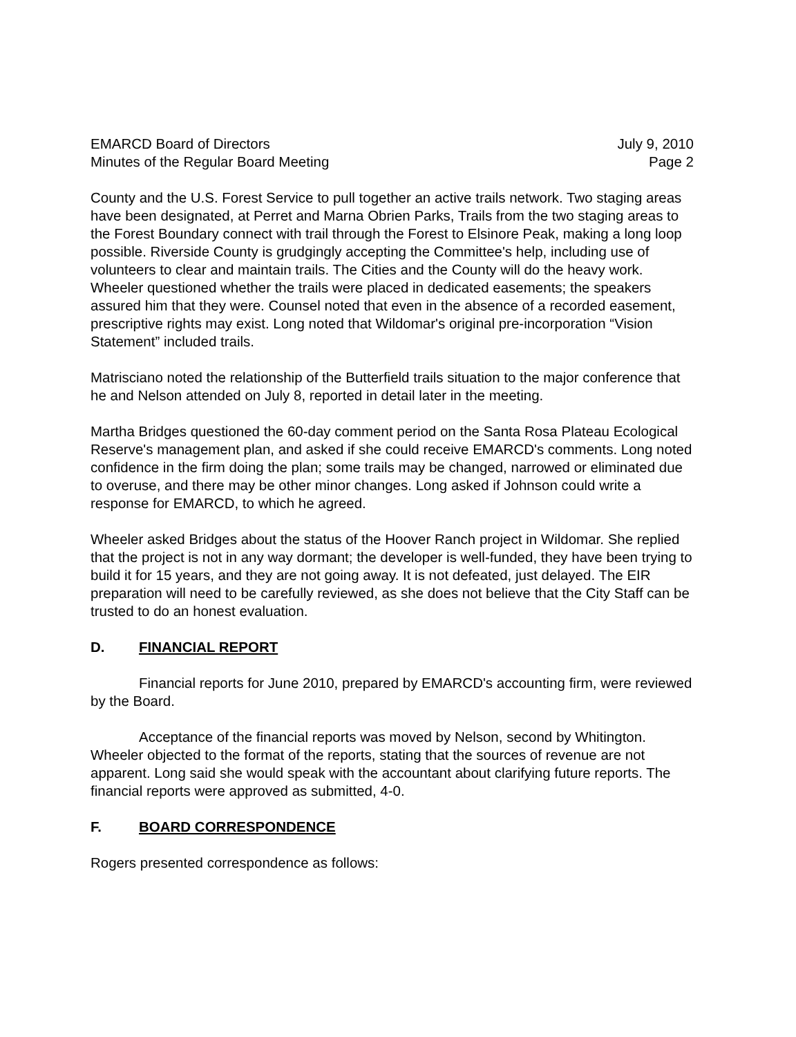EMARCD Board of Directors
Minutes of the Regular Board Meeting
July 9, 2010
Page 2
County and the U.S. Forest Service to pull together an active trails network. Two staging areas have been designated, at Perret and Marna Obrien Parks, Trails from the two staging areas to the Forest Boundary connect with trail through the Forest to Elsinore Peak, making a long loop possible. Riverside County is grudgingly accepting the Committee's help, including use of volunteers to clear and maintain trails. The Cities and the County will do the heavy work. Wheeler questioned whether the trails were placed in dedicated easements; the speakers assured him that they were. Counsel noted that even in the absence of a recorded easement, prescriptive rights may exist. Long noted that Wildomar's original pre-incorporation “Vision Statement” included trails.
Matrisciano noted the relationship of the Butterfield trails situation to the major conference that he and Nelson attended on July 8, reported in detail later in the meeting.
Martha Bridges questioned the 60-day comment period on the Santa Rosa Plateau Ecological Reserve's management plan, and asked if she could receive EMARCD's comments. Long noted confidence in the firm doing the plan; some trails may be changed, narrowed or eliminated due to overuse, and there may be other minor changes. Long asked if Johnson could write a response for EMARCD, to which he agreed.
Wheeler asked Bridges about the status of the Hoover Ranch project in Wildomar. She replied that the project is not in any way dormant; the developer is well-funded, they have been trying to build it for 15 years, and they are not going away. It is not defeated, just delayed. The EIR preparation will need to be carefully reviewed, as she does not believe that the City Staff can be trusted to do an honest evaluation.
D. FINANCIAL REPORT
Financial reports for June 2010, prepared by EMARCD's accounting firm, were reviewed by the Board.
Acceptance of the financial reports was moved by Nelson, second by Whitington. Wheeler objected to the format of the reports, stating that the sources of revenue are not apparent. Long said she would speak with the accountant about clarifying future reports. The financial reports were approved as submitted, 4-0.
F. BOARD CORRESPONDENCE
Rogers presented correspondence as follows: